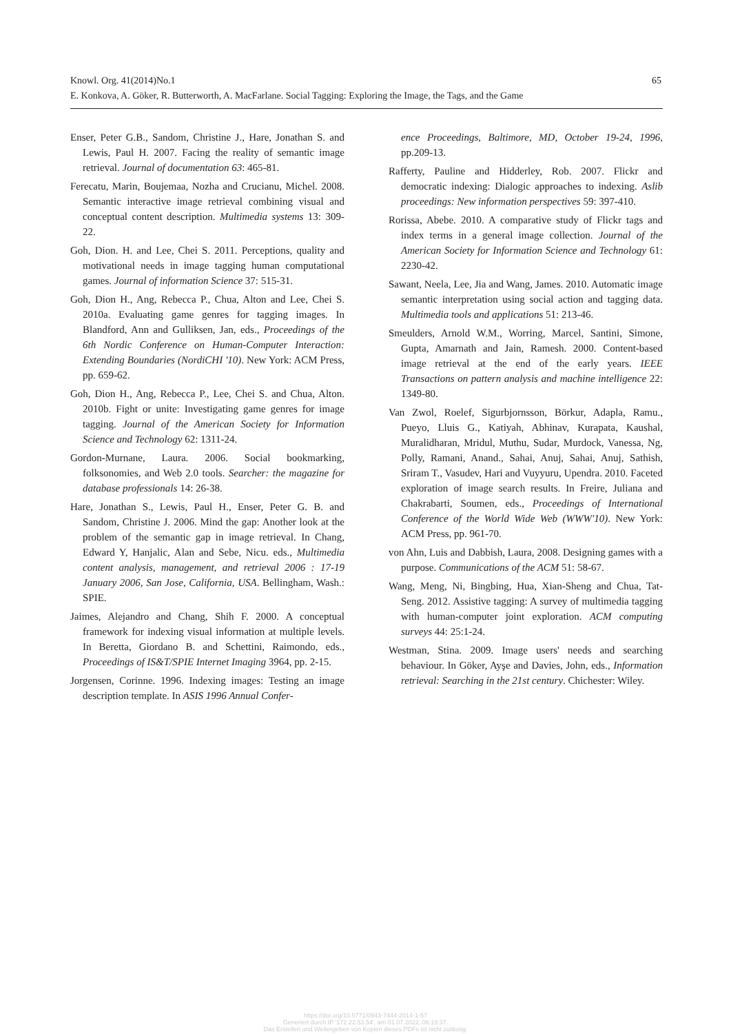Knowl. Org. 41(2014)No.1 65
E. Konkova, A. Göker, R. Butterworth, A. MacFarlane. Social Tagging: Exploring the Image, the Tags, and the Game
Enser, Peter G.B., Sandom, Christine J., Hare, Jonathan S. and Lewis, Paul H. 2007. Facing the reality of semantic image retrieval. Journal of documentation 63: 465-81.
Ferecatu, Marin, Boujemaa, Nozha and Crucianu, Michel. 2008. Semantic interactive image retrieval combining visual and conceptual content description. Multimedia systems 13: 309-22.
Goh, Dion. H. and Lee, Chei S. 2011. Perceptions, quality and motivational needs in image tagging human computational games. Journal of information Science 37: 515-31.
Goh, Dion H., Ang, Rebecca P., Chua, Alton and Lee, Chei S. 2010a. Evaluating game genres for tagging images. In Blandford, Ann and Gulliksen, Jan, eds., Proceedings of the 6th Nordic Conference on Human-Computer Interaction: Extending Boundaries (NordiCHI '10). New York: ACM Press, pp. 659-62.
Goh, Dion H., Ang, Rebecca P., Lee, Chei S. and Chua, Alton. 2010b. Fight or unite: Investigating game genres for image tagging. Journal of the American Society for Information Science and Technology 62: 1311-24.
Gordon-Murnane, Laura. 2006. Social bookmarking, folksonomies, and Web 2.0 tools. Searcher: the magazine for database professionals 14: 26-38.
Hare, Jonathan S., Lewis, Paul H., Enser, Peter G. B. and Sandom, Christine J. 2006. Mind the gap: Another look at the problem of the semantic gap in image retrieval. In Chang, Edward Y, Hanjalic, Alan and Sebe, Nicu. eds., Multimedia content analysis, management, and retrieval 2006 : 17-19 January 2006, San Jose, California, USA. Bellingham, Wash.: SPIE.
Jaimes, Alejandro and Chang, Shih F. 2000. A conceptual framework for indexing visual information at multiple levels. In Beretta, Giordano B. and Schettini, Raimondo, eds., Proceedings of IS&T/SPIE Internet Imaging 3964, pp. 2-15.
Jorgensen, Corinne. 1996. Indexing images: Testing an image description template. In ASIS 1996 Annual Confer-
ence Proceedings, Baltimore, MD, October 19-24, 1996, pp.209-13.
Rafferty, Pauline and Hidderley, Rob. 2007. Flickr and democratic indexing: Dialogic approaches to indexing. Aslib proceedings: New information perspectives 59: 397-410.
Rorissa, Abebe. 2010. A comparative study of Flickr tags and index terms in a general image collection. Journal of the American Society for Information Science and Technology 61: 2230-42.
Sawant, Neela, Lee, Jia and Wang, James. 2010. Automatic image semantic interpretation using social action and tagging data. Multimedia tools and applications 51: 213-46.
Smeulders, Arnold W.M., Worring, Marcel, Santini, Simone, Gupta, Amarnath and Jain, Ramesh. 2000. Content-based image retrieval at the end of the early years. IEEE Transactions on pattern analysis and machine intelligence 22: 1349-80.
Van Zwol, Roelef, Sigurbjornsson, Börkur, Adapla, Ramu., Pueyo, Lluis G., Katiyah, Abhinav, Kurapata, Kaushal, Muralidharan, Mridul, Muthu, Sudar, Murdock, Vanessa, Ng, Polly, Ramani, Anand., Sahai, Anuj, Sahai, Anuj, Sathish, Sriram T., Vasudev, Hari and Vuyyuru, Upendra. 2010. Faceted exploration of image search results. In Freire, Juliana and Chakrabarti, Soumen, eds., Proceedings of International Conference of the World Wide Web (WWW'10). New York: ACM Press, pp. 961-70.
von Ahn, Luis and Dabbish, Laura, 2008. Designing games with a purpose. Communications of the ACM 51: 58-67.
Wang, Meng, Ni, Bingbing, Hua, Xian-Sheng and Chua, Tat-Seng. 2012. Assistive tagging: A survey of multimedia tagging with human-computer joint exploration. ACM computing surveys 44: 25:1-24.
Westman, Stina. 2009. Image users' needs and searching behaviour. In Göker, Ayşe and Davies, John, eds., Information retrieval: Searching in the 21st century. Chichester: Wiley.
https://doi.org/10.5771/0943-7444-2014-1-57
Generiert durch IP '172.22.53.54', am 01.07.2022, 06:19:37.
Das Erstellen und Weitergeben von Kopien dieses PDFs ist nicht zulässig.